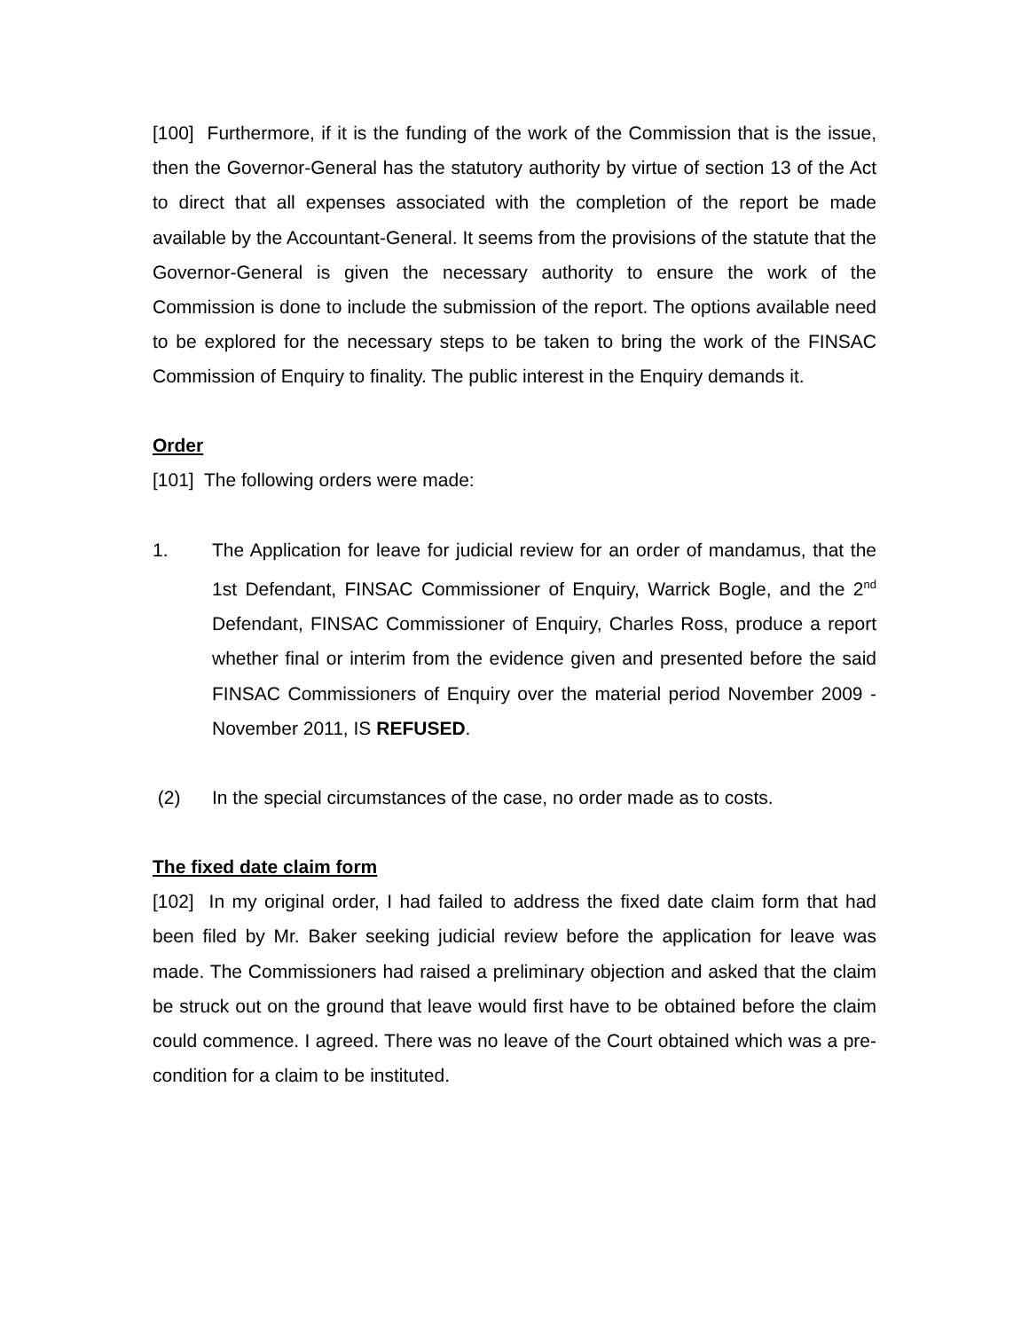[100] Furthermore, if it is the funding of the work of the Commission that is the issue, then the Governor-General has the statutory authority by virtue of section 13 of the Act to direct that all expenses associated with the completion of the report be made available by the Accountant-General. It seems from the provisions of the statute that the Governor-General is given the necessary authority to ensure the work of the Commission is done to include the submission of the report. The options available need to be explored for the necessary steps to be taken to bring the work of the FINSAC Commission of Enquiry to finality. The public interest in the Enquiry demands it.
Order
[101] The following orders were made:
1. The Application for leave for judicial review for an order of mandamus, that the 1st Defendant, FINSAC Commissioner of Enquiry, Warrick Bogle, and the 2<sup>nd</sup> Defendant, FINSAC Commissioner of Enquiry, Charles Ross, produce a report whether final or interim from the evidence given and presented before the said FINSAC Commissioners of Enquiry over the material period November 2009 - November 2011, IS REFUSED.
(2) In the special circumstances of the case, no order made as to costs.
The fixed date claim form
[102] In my original order, I had failed to address the fixed date claim form that had been filed by Mr. Baker seeking judicial review before the application for leave was made. The Commissioners had raised a preliminary objection and asked that the claim be struck out on the ground that leave would first have to be obtained before the claim could commence. I agreed. There was no leave of the Court obtained which was a pre-condition for a claim to be instituted.